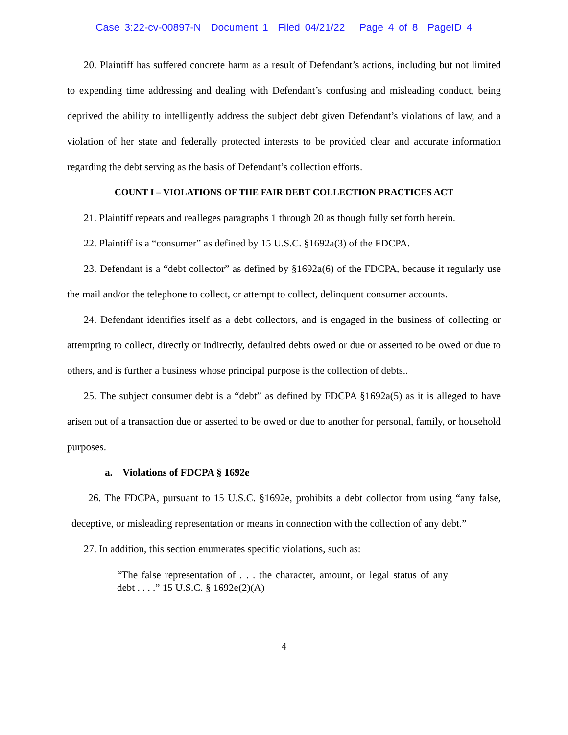Case 3:22-cv-00897-N Document 1 Filed 04/21/22 Page 4 of 8 PageID 4
20. Plaintiff has suffered concrete harm as a result of Defendant’s actions, including but not limited to expending time addressing and dealing with Defendant’s confusing and misleading conduct, being deprived the ability to intelligently address the subject debt given Defendant’s violations of law, and a violation of her state and federally protected interests to be provided clear and accurate information regarding the debt serving as the basis of Defendant’s collection efforts.
COUNT I – VIOLATIONS OF THE FAIR DEBT COLLECTION PRACTICES ACT
21. Plaintiff repeats and realleges paragraphs 1 through 20 as though fully set forth herein.
22. Plaintiff is a “consumer” as defined by 15 U.S.C. §1692a(3) of the FDCPA.
23. Defendant is a “debt collector” as defined by §1692a(6) of the FDCPA, because it regularly use the mail and/or the telephone to collect, or attempt to collect, delinquent consumer accounts.
24. Defendant identifies itself as a debt collectors, and is engaged in the business of collecting or attempting to collect, directly or indirectly, defaulted debts owed or due or asserted to be owed or due to others, and is further a business whose principal purpose is the collection of debts..
25. The subject consumer debt is a “debt” as defined by FDCPA §1692a(5) as it is alleged to have arisen out of a transaction due or asserted to be owed or due to another for personal, family, or household purposes.
a. Violations of FDCPA § 1692e
26. The FDCPA, pursuant to 15 U.S.C. §1692e, prohibits a debt collector from using “any false, deceptive, or misleading representation or means in connection with the collection of any debt.”
27. In addition, this section enumerates specific violations, such as:
“The false representation of . . . the character, amount, or legal status of any debt . . . .” 15 U.S.C. § 1692e(2)(A)
4